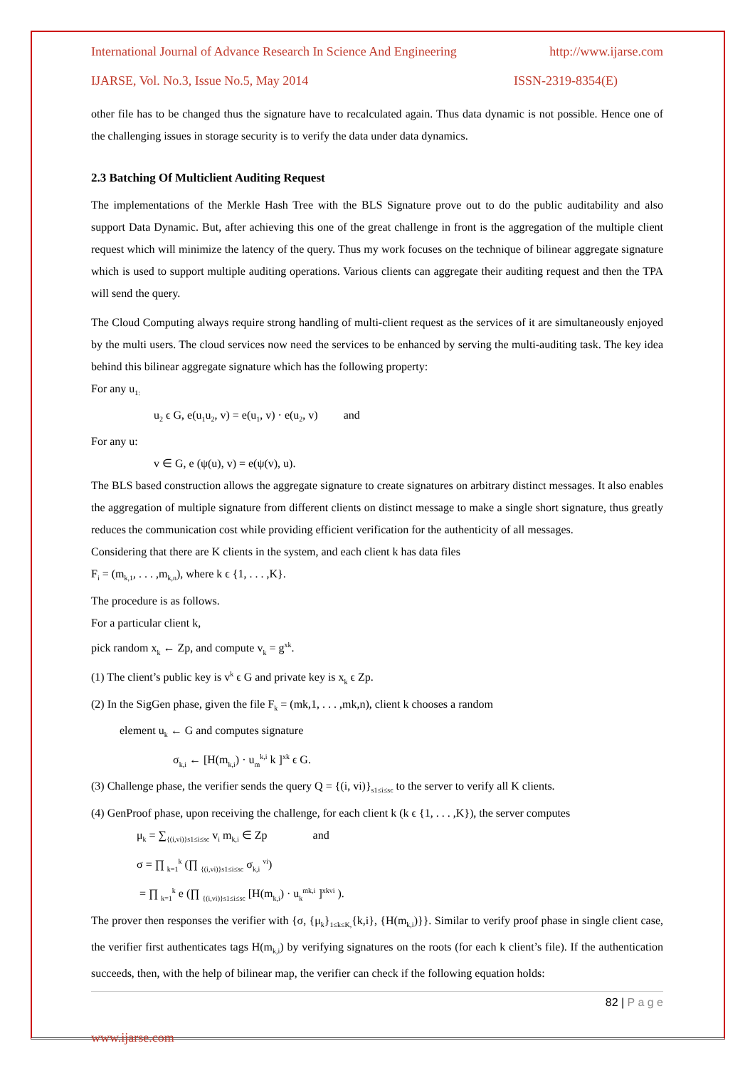International Journal of Advance Research In Science And Engineering http://www.ijarse.com
IJARSE, Vol. No.3, Issue No.5, May 2014 ISSN-2319-8354(E)
other file has to be changed thus the signature have to recalculated again. Thus data dynamic is not possible. Hence one of the challenging issues in storage security is to verify the data under data dynamics.
2.3 Batching Of Multiclient Auditing Request
The implementations of the Merkle Hash Tree with the BLS Signature prove out to do the public auditability and also support Data Dynamic. But, after achieving this one of the great challenge in front is the aggregation of the multiple client request which will minimize the latency of the query. Thus my work focuses on the technique of bilinear aggregate signature which is used to support multiple auditing operations. Various clients can aggregate their auditing request and then the TPA will send the query.
The Cloud Computing always require strong handling of multi-client request as the services of it are simultaneously enjoyed by the multi users. The cloud services now need the services to be enhanced by serving the multi-auditing task. The key idea behind this bilinear aggregate signature which has the following property:
For any u<sub>1:</sub>
u<sub>2</sub> ϵ G, e(u<sub>1</sub>u<sub>2</sub>, v) = e(u<sub>1</sub>, v) · e(u<sub>2</sub>, v) and
For any u:
v ∈ G, e (ψ(u), v) = e(ψ(v), u).
The BLS based construction allows the aggregate signature to create signatures on arbitrary distinct messages. It also enables the aggregation of multiple signature from different clients on distinct message to make a single short signature, thus greatly reduces the communication cost while providing efficient verification for the authenticity of all messages.
Considering that there are K clients in the system, and each client k has data files
F<sub>i</sub> = (m<sub>k,1</sub>, . . . ,m<sub>k,n</sub>), where k ϵ {1, . . . ,K}.
The procedure is as follows.
For a particular client k,
pick random x<sub>k</sub> ← Zp, and compute v<sub>k</sub> = g<sup>xk</sup>.
(1) The client’s public key is v<sup>k</sup> ϵ G and private key is x<sub>k</sub> ϵ Zp.
(2) In the SigGen phase, given the file F<sub>k</sub> = (mk,1, . . . ,mk,n), client k chooses a random
element u<sub>k</sub> ← G and computes signature
σ<sub>k,i</sub> ← [H(m<sub>k,i</sub>) · u<sub>m</sub><sup>k,i</sup> k ]<sup>xk</sup> ϵ G.
(3) Challenge phase, the verifier sends the query Q = {(i, vi)}<sub>s1≤i≤sc</sub> to the server to verify all K clients.
(4) GenProof phase, upon receiving the challenge, for each client k (k ϵ {1, . . . ,K}), the server computes
μ<sub>k</sub> = ∑<sub>{(i,vi)}s1≤i≤sc</sub> v<sub>i</sub> m<sub>k,i</sub> ∈ Zp and
σ = ∏ <sub>k=1</sub><sup>k</sup> (∏ <sub>{(i,vi)}s1≤i≤sc</sub> σ<sub>k,i</sub> <sup>vi</sup>)
= ∏ <sub>k=1</sub><sup>k</sup> e (∏ <sub>{(i,vi)}s1≤i≤sc</sub> [H(m<sub>k,i</sub>) · u<sub>k</sub><sup>mk,i</sup> ]<sup>xkvi</sup> ).
The prover then responses the verifier with {σ, {μ<sub>k</sub>}<sub>1≤k≤K,</sub>{k,i}, {H(m<sub>k,i</sub>)}}. Similar to verify proof phase in single client case, the verifier first authenticates tags H(m<sub>k,i</sub>) by verifying signatures on the roots (for each k client’s file). If the authentication succeeds, then, with the help of bilinear map, the verifier can check if the following equation holds:
82 | P a g e
www.ijarse.com